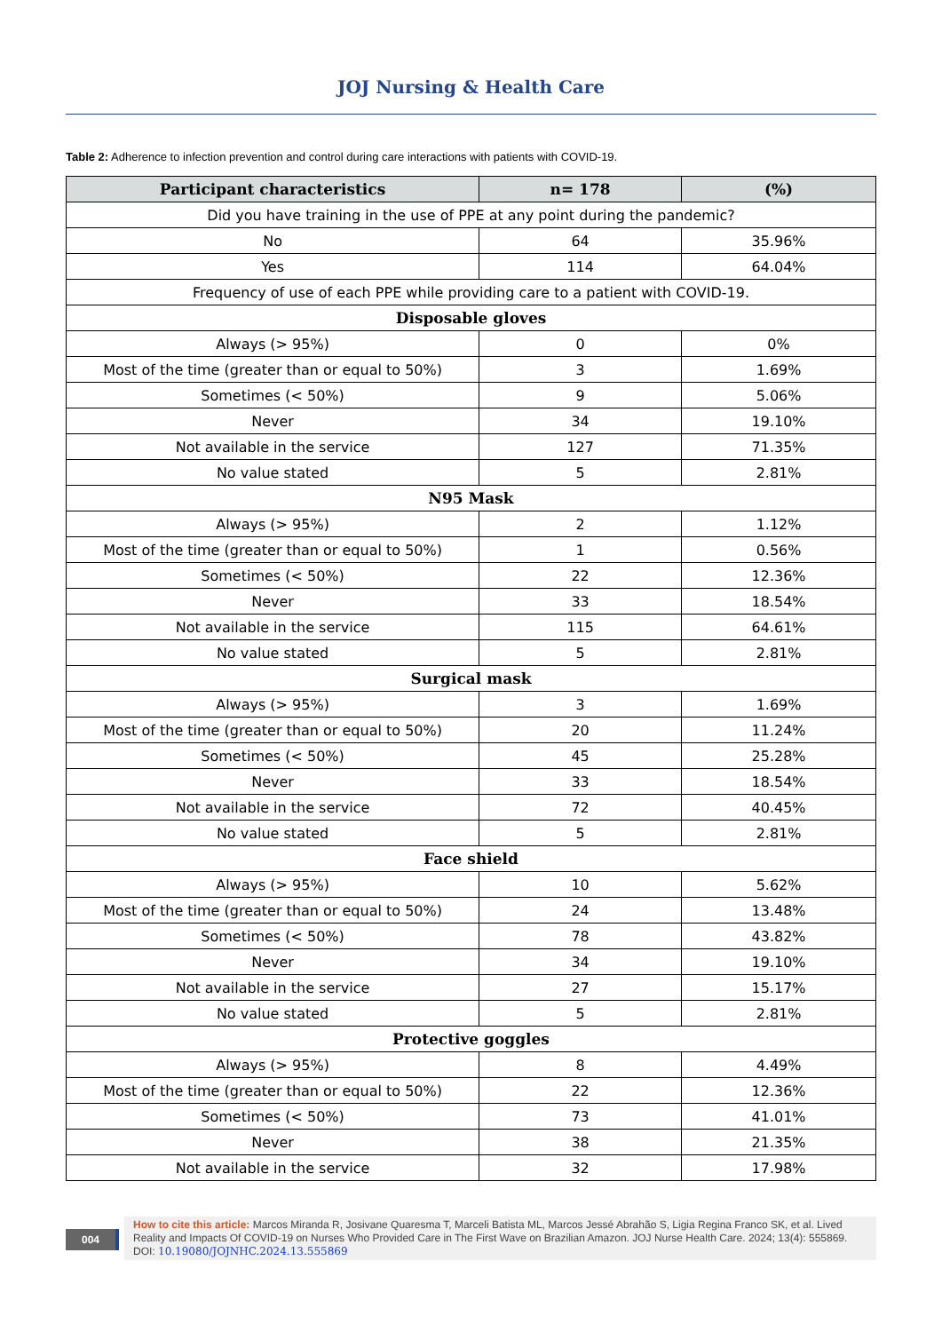JOJ Nursing & Health Care
Table 2: Adherence to infection prevention and control during care interactions with patients with COVID-19.
| Participant characteristics | n= 178 | (%) |
| --- | --- | --- |
| Did you have training in the use of PPE at any point during the pandemic? | | |
| No | 64 | 35.96% |
| Yes | 114 | 64.04% |
| Frequency of use of each PPE while providing care to a patient with COVID-19. | | |
| Disposable gloves | | |
| Always (> 95%) | 0 | 0% |
| Most of the time (greater than or equal to 50%) | 3 | 1.69% |
| Sometimes (< 50%) | 9 | 5.06% |
| Never | 34 | 19.10% |
| Not available in the service | 127 | 71.35% |
| No value stated | 5 | 2.81% |
| N95 Mask | | |
| Always (> 95%) | 2 | 1.12% |
| Most of the time (greater than or equal to 50%) | 1 | 0.56% |
| Sometimes (< 50%) | 22 | 12.36% |
| Never | 33 | 18.54% |
| Not available in the service | 115 | 64.61% |
| No value stated | 5 | 2.81% |
| Surgical mask | | |
| Always (> 95%) | 3 | 1.69% |
| Most of the time (greater than or equal to 50%) | 20 | 11.24% |
| Sometimes (< 50%) | 45 | 25.28% |
| Never | 33 | 18.54% |
| Not available in the service | 72 | 40.45% |
| No value stated | 5 | 2.81% |
| Face shield | | |
| Always (> 95%) | 10 | 5.62% |
| Most of the time (greater than or equal to 50%) | 24 | 13.48% |
| Sometimes (< 50%) | 78 | 43.82% |
| Never | 34 | 19.10% |
| Not available in the service | 27 | 15.17% |
| No value stated | 5 | 2.81% |
| Protective goggles | | |
| Always (> 95%) | 8 | 4.49% |
| Most of the time (greater than or equal to 50%) | 22 | 12.36% |
| Sometimes (< 50%) | 73 | 41.01% |
| Never | 38 | 21.35% |
| Not available in the service | 32 | 17.98% |
004
How to cite this article: Marcos Miranda R, Josivane Quaresma T, Marceli Batista ML, Marcos Jessé Abrahão S, Ligia Regina Franco SK, et al. Lived Reality and Impacts Of COVID-19 on Nurses Who Provided Care in The First Wave on Brazilian Amazon. JOJ Nurse Health Care. 2024; 13(4): 555869.
DOI: 10.19080/JOJNHC.2024.13.555869